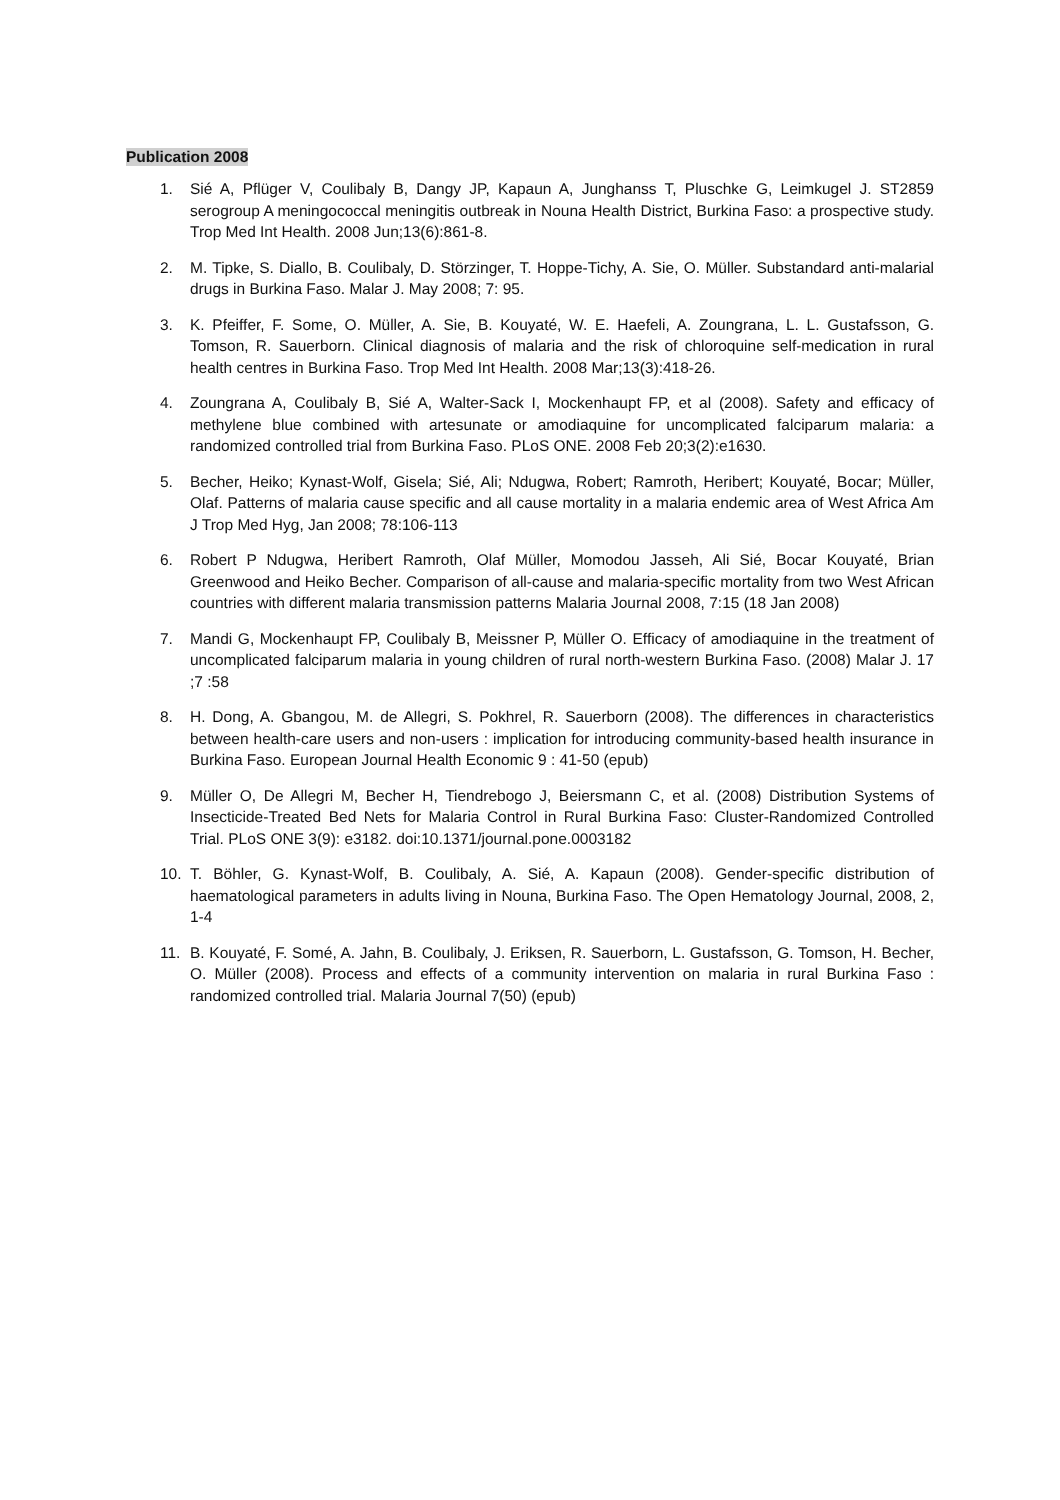Publication 2008
1. Sié A, Pflüger V, Coulibaly B, Dangy JP, Kapaun A, Junghanss T, Pluschke G, Leimkugel J. ST2859 serogroup A meningococcal meningitis outbreak in Nouna Health District, Burkina Faso: a prospective study. Trop Med Int Health. 2008 Jun;13(6):861-8.
2. M. Tipke, S. Diallo, B. Coulibaly, D. Störzinger, T. Hoppe-Tichy, A. Sie, O. Müller. Substandard anti-malarial drugs in Burkina Faso. Malar J. May 2008; 7: 95.
3. K. Pfeiffer, F. Some, O. Müller, A. Sie, B. Kouyaté, W. E. Haefeli, A. Zoungrana, L. L. Gustafsson, G. Tomson, R. Sauerborn. Clinical diagnosis of malaria and the risk of chloroquine self-medication in rural health centres in Burkina Faso. Trop Med Int Health. 2008 Mar;13(3):418-26.
4. Zoungrana A, Coulibaly B, Sié A, Walter-Sack I, Mockenhaupt FP, et al (2008). Safety and efficacy of methylene blue combined with artesunate or amodiaquine for uncomplicated falciparum malaria: a randomized controlled trial from Burkina Faso. PLoS ONE. 2008 Feb 20;3(2):e1630.
5. Becher, Heiko; Kynast-Wolf, Gisela; Sié, Ali; Ndugwa, Robert; Ramroth, Heribert; Kouyaté, Bocar; Müller, Olaf. Patterns of malaria cause specific and all cause mortality in a malaria endemic area of West Africa Am J Trop Med Hyg, Jan 2008; 78:106-113
6. Robert P Ndugwa, Heribert Ramroth, Olaf Müller, Momodou Jasseh, Ali Sié, Bocar Kouyaté, Brian Greenwood and Heiko Becher. Comparison of all-cause and malaria-specific mortality from two West African countries with different malaria transmission patterns Malaria Journal 2008, 7:15 (18 Jan 2008)
7. Mandi G, Mockenhaupt FP, Coulibaly B, Meissner P, Müller O. Efficacy of amodiaquine in the treatment of uncomplicated falciparum malaria in young children of rural north-western Burkina Faso. (2008) Malar J. 17 ;7 :58
8. H. Dong, A. Gbangou, M. de Allegri, S. Pokhrel, R. Sauerborn (2008). The differences in characteristics between health-care users and non-users : implication for introducing community-based health insurance in Burkina Faso. European Journal Health Economic 9 : 41-50 (epub)
9. Müller O, De Allegri M, Becher H, Tiendrebogo J, Beiersmann C, et al. (2008) Distribution Systems of Insecticide-Treated Bed Nets for Malaria Control in Rural Burkina Faso: Cluster-Randomized Controlled Trial. PLoS ONE 3(9): e3182. doi:10.1371/journal.pone.0003182
10. T. Böhler, G. Kynast-Wolf, B. Coulibaly, A. Sié, A. Kapaun (2008). Gender-specific distribution of haematological parameters in adults living in Nouna, Burkina Faso. The Open Hematology Journal, 2008, 2, 1-4
11. B. Kouyaté, F. Somé, A. Jahn, B. Coulibaly, J. Eriksen, R. Sauerborn, L. Gustafsson, G. Tomson, H. Becher, O. Müller (2008). Process and effects of a community intervention on malaria in rural Burkina Faso : randomized controlled trial. Malaria Journal 7(50) (epub)